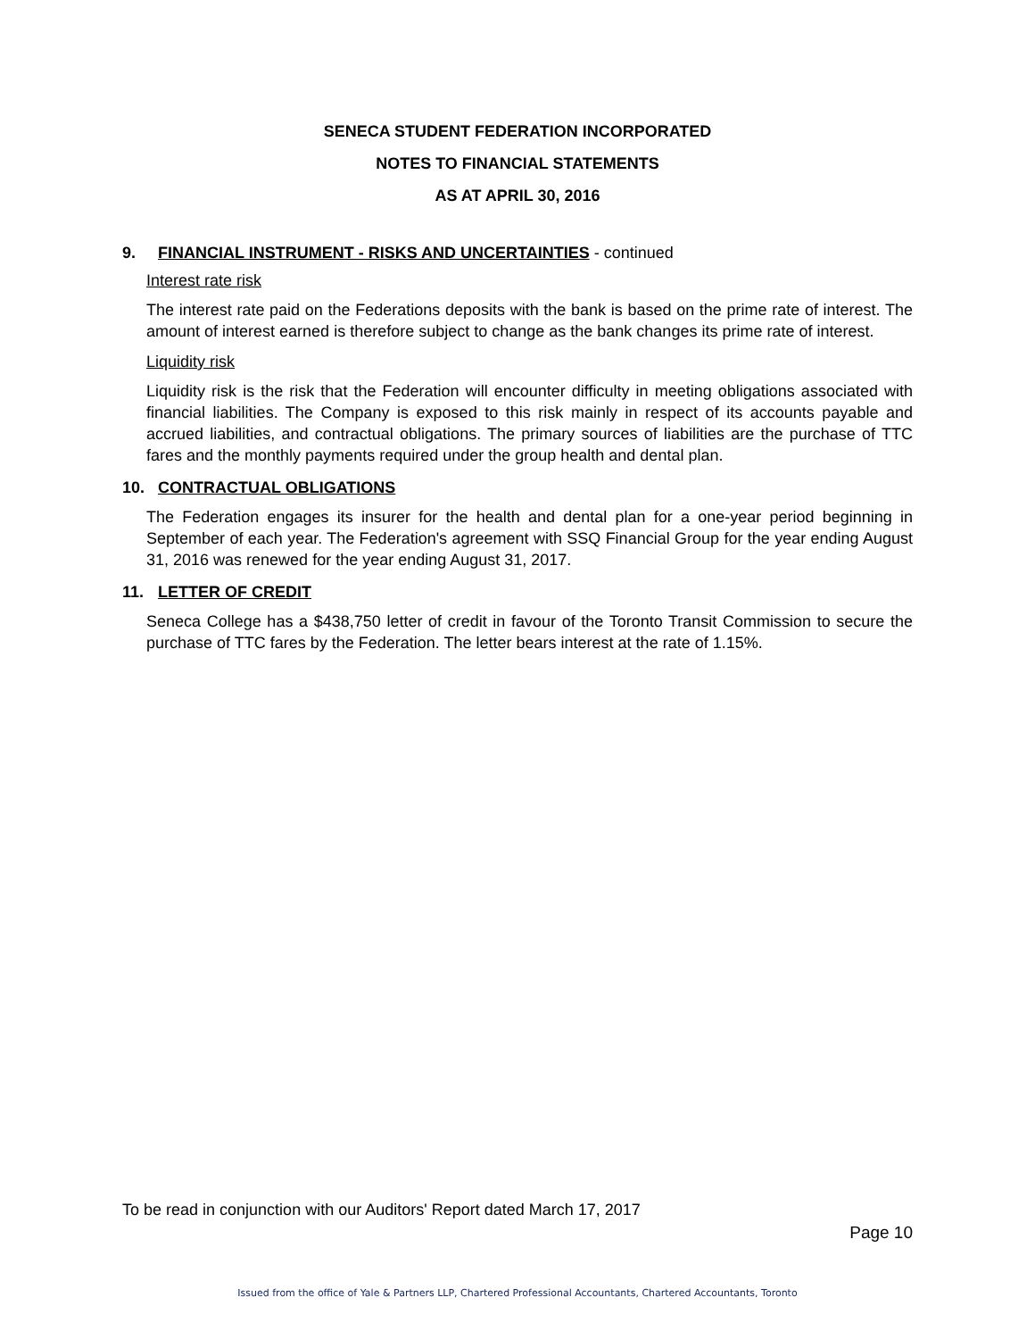SENECA STUDENT FEDERATION INCORPORATED
NOTES TO FINANCIAL STATEMENTS
AS AT APRIL 30, 2016
9. FINANCIAL INSTRUMENT - RISKS AND UNCERTAINTIES - continued
Interest rate risk
The interest rate paid on the Federations deposits with the bank is based on the prime rate of interest. The amount of interest earned is therefore subject to change as the bank changes its prime rate of interest.
Liquidity risk
Liquidity risk is the risk that the Federation will encounter difficulty in meeting obligations associated with financial liabilities. The Company is exposed to this risk mainly in respect of its accounts payable and accrued liabilities, and contractual obligations. The primary sources of liabilities are the purchase of TTC fares and the monthly payments required under the group health and dental plan.
10. CONTRACTUAL OBLIGATIONS
The Federation engages its insurer for the health and dental plan for a one-year period beginning in September of each year. The Federation's agreement with SSQ Financial Group for the year ending August 31, 2016 was renewed for the year ending August 31, 2017.
11. LETTER OF CREDIT
Seneca College has a $438,750 letter of credit in favour of the Toronto Transit Commission to secure the purchase of TTC fares by the Federation. The letter bears interest at the rate of 1.15%.
To be read in conjunction with our Auditors' Report dated March 17, 2017
Page 10
Issued from the office of Yale & Partners LLP, Chartered Professional Accountants, Chartered Accountants, Toronto